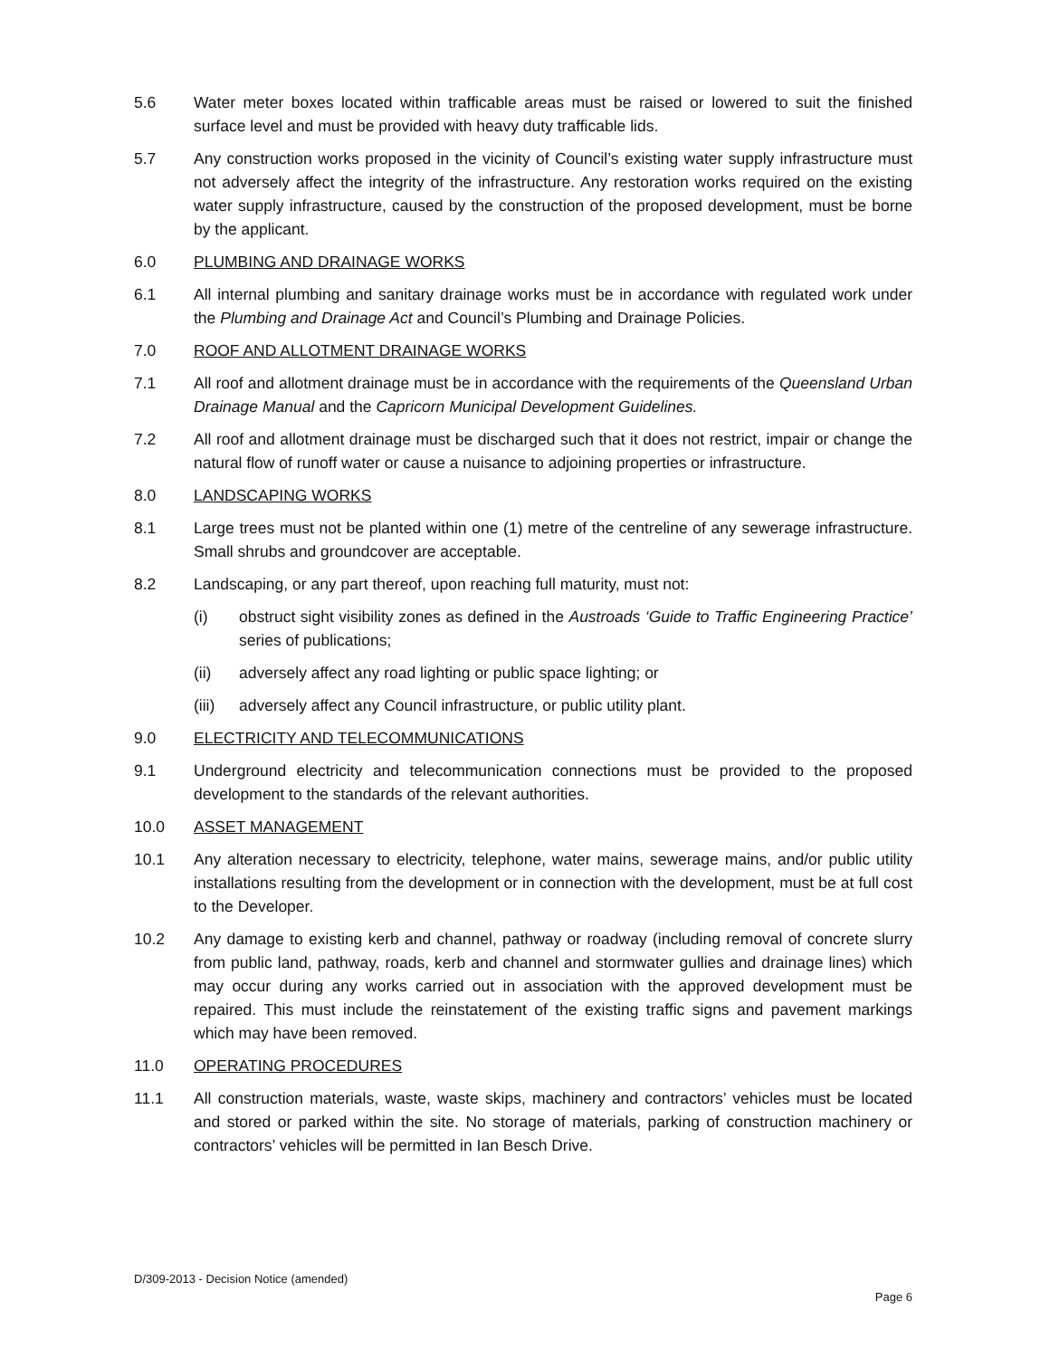5.6 Water meter boxes located within trafficable areas must be raised or lowered to suit the finished surface level and must be provided with heavy duty trafficable lids.
5.7 Any construction works proposed in the vicinity of Council’s existing water supply infrastructure must not adversely affect the integrity of the infrastructure. Any restoration works required on the existing water supply infrastructure, caused by the construction of the proposed development, must be borne by the applicant.
6.0 PLUMBING AND DRAINAGE WORKS
6.1 All internal plumbing and sanitary drainage works must be in accordance with regulated work under the Plumbing and Drainage Act and Council’s Plumbing and Drainage Policies.
7.0 ROOF AND ALLOTMENT DRAINAGE WORKS
7.1 All roof and allotment drainage must be in accordance with the requirements of the Queensland Urban Drainage Manual and the Capricorn Municipal Development Guidelines.
7.2 All roof and allotment drainage must be discharged such that it does not restrict, impair or change the natural flow of runoff water or cause a nuisance to adjoining properties or infrastructure.
8.0 LANDSCAPING WORKS
8.1 Large trees must not be planted within one (1) metre of the centreline of any sewerage infrastructure. Small shrubs and groundcover are acceptable.
8.2 Landscaping, or any part thereof, upon reaching full maturity, must not:
(i) obstruct sight visibility zones as defined in the Austroads ‘Guide to Traffic Engineering Practice’ series of publications;
(ii) adversely affect any road lighting or public space lighting; or
(iii)
adversely affect any Council infrastructure, or public utility plant.
9.0 ELECTRICITY AND TELECOMMUNICATIONS
9.1 Underground electricity and telecommunication connections must be provided to the proposed development to the standards of the relevant authorities.
10.0 ASSET MANAGEMENT
10.1 Any alteration necessary to electricity, telephone, water mains, sewerage mains, and/or public utility installations resulting from the development or in connection with the development, must be at full cost to the Developer.
10.2 Any damage to existing kerb and channel, pathway or roadway (including removal of concrete slurry from public land, pathway, roads, kerb and channel and stormwater gullies and drainage lines) which may occur during any works carried out in association with the approved development must be repaired. This must include the reinstatement of the existing traffic signs and pavement markings which may have been removed.
11.0 OPERATING PROCEDURES
11.1 All construction materials, waste, waste skips, machinery and contractors’ vehicles must be located and stored or parked within the site. No storage of materials, parking of construction machinery or contractors’ vehicles will be permitted in Ian Besch Drive.
D/309-2013 - Decision Notice (amended)
Page 6